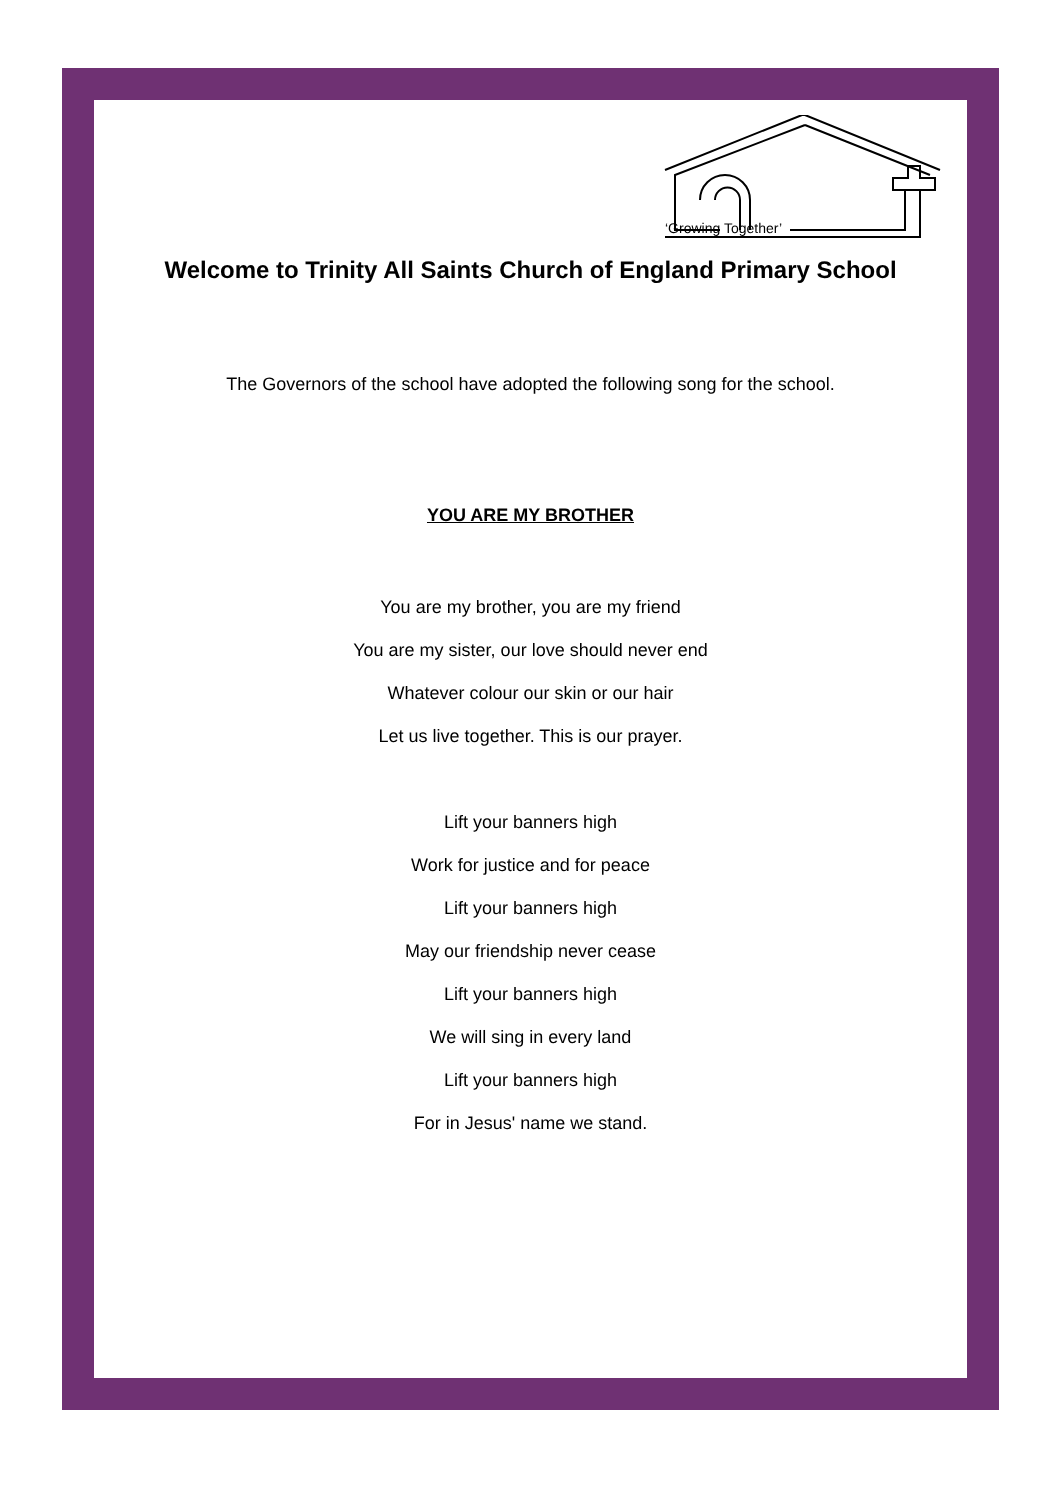‘Growing Together’
Welcome to Trinity All Saints Church of England Primary School
The Governors of the school have adopted the following song for the school.
YOU ARE MY BROTHER
You are my brother, you are my friend
You are my sister, our love should never end
Whatever colour our skin or our hair
Let us live together. This is our prayer.
Lift your banners high
Work for justice and for peace
Lift your banners high
May our friendship never cease
Lift your banners high
We will sing in every land
Lift your banners high
For in Jesus' name we stand.